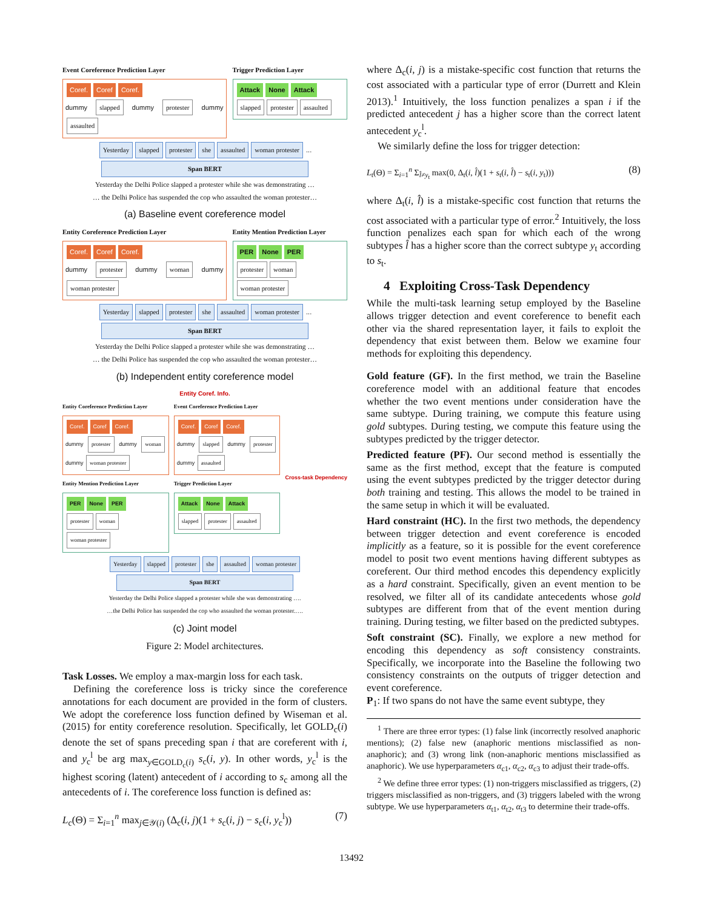Event Coreference Prediction Layer
Coref. Coref Coref.
dummy slapped dummy protester dummy assaulted
Trigger Prediction Layer
Attack None Attack
slapped protester assaulted
Yesterday slapped protester she assaulted woman protester ...
Span BERT
Yesterday the Delhi Police slapped a protester while she was demonstrating …
… the Delhi Police has suspended the cop who assaulted the woman protester…
(a) Baseline event coreference model
Entity Coreference Prediction Layer
Coref. Coref Coref.
dummy protester dummy woman dummy woman protester
Entity Mention Prediction Layer
PER None PER
protester woman woman protester
Yesterday slapped protester she assaulted woman protester ...
Span BERT
Yesterday the Delhi Police slapped a protester while she was demonstrating …
… the Delhi Police has suspended the cop who assaulted the woman protester…
(b) Independent entity coreference model
Entity Coref. Info.
Entity Coreference Prediction Layer
Coref. Coref Coref.
dummy protester dummy woman dummy woman protester
Entity Mention Prediction Layer
PER None PER
protester woman woman protester
Event Coreference Prediction Layer
Coref. Coref Coref.
dummy slapped dummy protester dummy assaulted
Trigger Prediction Layer
Attack None Attack
slapped protester assaulted
Cross-task Dependency
Yesterday slapped protester she assaulted woman protester
Span BERT
Yesterday the Delhi Police slapped a protester while she was demonstrating ….
…the Delhi Police has suspended the cop who assaulted the woman protester.….
(c) Joint model
Figure 2: Model architectures.
Task Losses. We employ a max-margin loss for each task.
Defining the coreference loss is tricky since the coreference annotations for each document are provided in the form of clusters. We adopt the coreference loss function defined by Wiseman et al. (2015) for entity coreference resolution. Specifically, let GOLD<sub>c</sub>(i) denote the set of spans preceding span i that are coreferent with i, and y<sub>c</sub><sup>l</sup> be arg max<sub>y∈GOLD<sub>c</sub>(i)</sub> s<sub>c</sub>(i, y). In other words, y<sub>c</sub><sup>l</sup> is the highest scoring (latent) antecedent of i according to s<sub>c</sub> among all the antecedents of i. The coreference loss function is defined as:
L<sub>c</sub>(Θ) = Σ<sub>i=1</sub><sup>n</sup> max<sub>j∈𝒴(i)</sub> (Δ<sub>c</sub>(i, j)(1 + s<sub>c</sub>(i, j) − s<sub>c</sub>(i, y<sub>c</sub><sup>l</sup>)) (7)
where Δ<sub>c</sub>(i, j) is a mistake-specific cost function that returns the cost associated with a particular type of error (Durrett and Klein 2013).<sup>1</sup> Intuitively, the loss function penalizes a span i if the predicted antecedent j has a higher score than the correct latent antecedent y<sub>c</sub><sup>l</sup>.
We similarly define the loss for trigger detection:
L<sub>t</sub>(Θ) = Σ<sub>i=1</sub><sup>n</sup> Σ<sub>l̂≠y<sub>t</sub></sub> max(0, Δ<sub>t</sub>(i, l̂)(1 + s<sub>t</sub>(i, l̂) − s<sub>t</sub>(i, y<sub>t</sub>))) (8)
where Δ<sub>t</sub>(i, l̂) is a mistake-specific cost function that returns the cost associated with a particular type of error.<sup>2</sup> Intuitively, the loss function penalizes each span for which each of the wrong subtypes l̂ has a higher score than the correct subtype y<sub>t</sub> according to s<sub>t</sub>.
4 Exploiting Cross-Task Dependency
While the multi-task learning setup employed by the Baseline allows trigger detection and event coreference to benefit each other via the shared representation layer, it fails to exploit the dependency that exist between them. Below we examine four methods for exploiting this dependency.
Gold feature (GF). In the first method, we train the Baseline coreference model with an additional feature that encodes whether the two event mentions under consideration have the same subtype. During training, we compute this feature using gold subtypes. During testing, we compute this feature using the subtypes predicted by the trigger detector.
Predicted feature (PF). Our second method is essentially the same as the first method, except that the feature is computed using the event subtypes predicted by the trigger detector during both training and testing. This allows the model to be trained in the same setup in which it will be evaluated.
Hard constraint (HC). In the first two methods, the dependency between trigger detection and event coreference is encoded implicitly as a feature, so it is possible for the event coreference model to posit two event mentions having different subtypes as coreferent. Our third method encodes this dependency explicitly as a hard constraint. Specifically, given an event mention to be resolved, we filter all of its candidate antecedents whose gold subtypes are different from that of the event mention during training. During testing, we filter based on the predicted subtypes.
Soft constraint (SC). Finally, we explore a new method for encoding this dependency as soft consistency constraints. Specifically, we incorporate into the Baseline the following two consistency constraints on the outputs of trigger detection and event coreference.
P<sub>1</sub>: If two spans do not have the same event subtype, they
<sup>1</sup> There are three error types: (1) false link (incorrectly resolved anaphoric mentions); (2) false new (anaphoric mentions misclassified as non-anaphoric); and (3) wrong link (non-anaphoric mentions misclassified as anaphoric). We use hyperparameters α<sub>c1</sub>, α<sub>c2</sub>, α<sub>c3</sub> to adjust their trade-offs.
<sup>2</sup> We define three error types: (1) non-triggers misclassified as triggers, (2) triggers misclassified as non-triggers, and (3) triggers labeled with the wrong subtype. We use hyperparameters α<sub>t1</sub>, α<sub>t2</sub>, α<sub>t3</sub> to determine their trade-offs.
13492